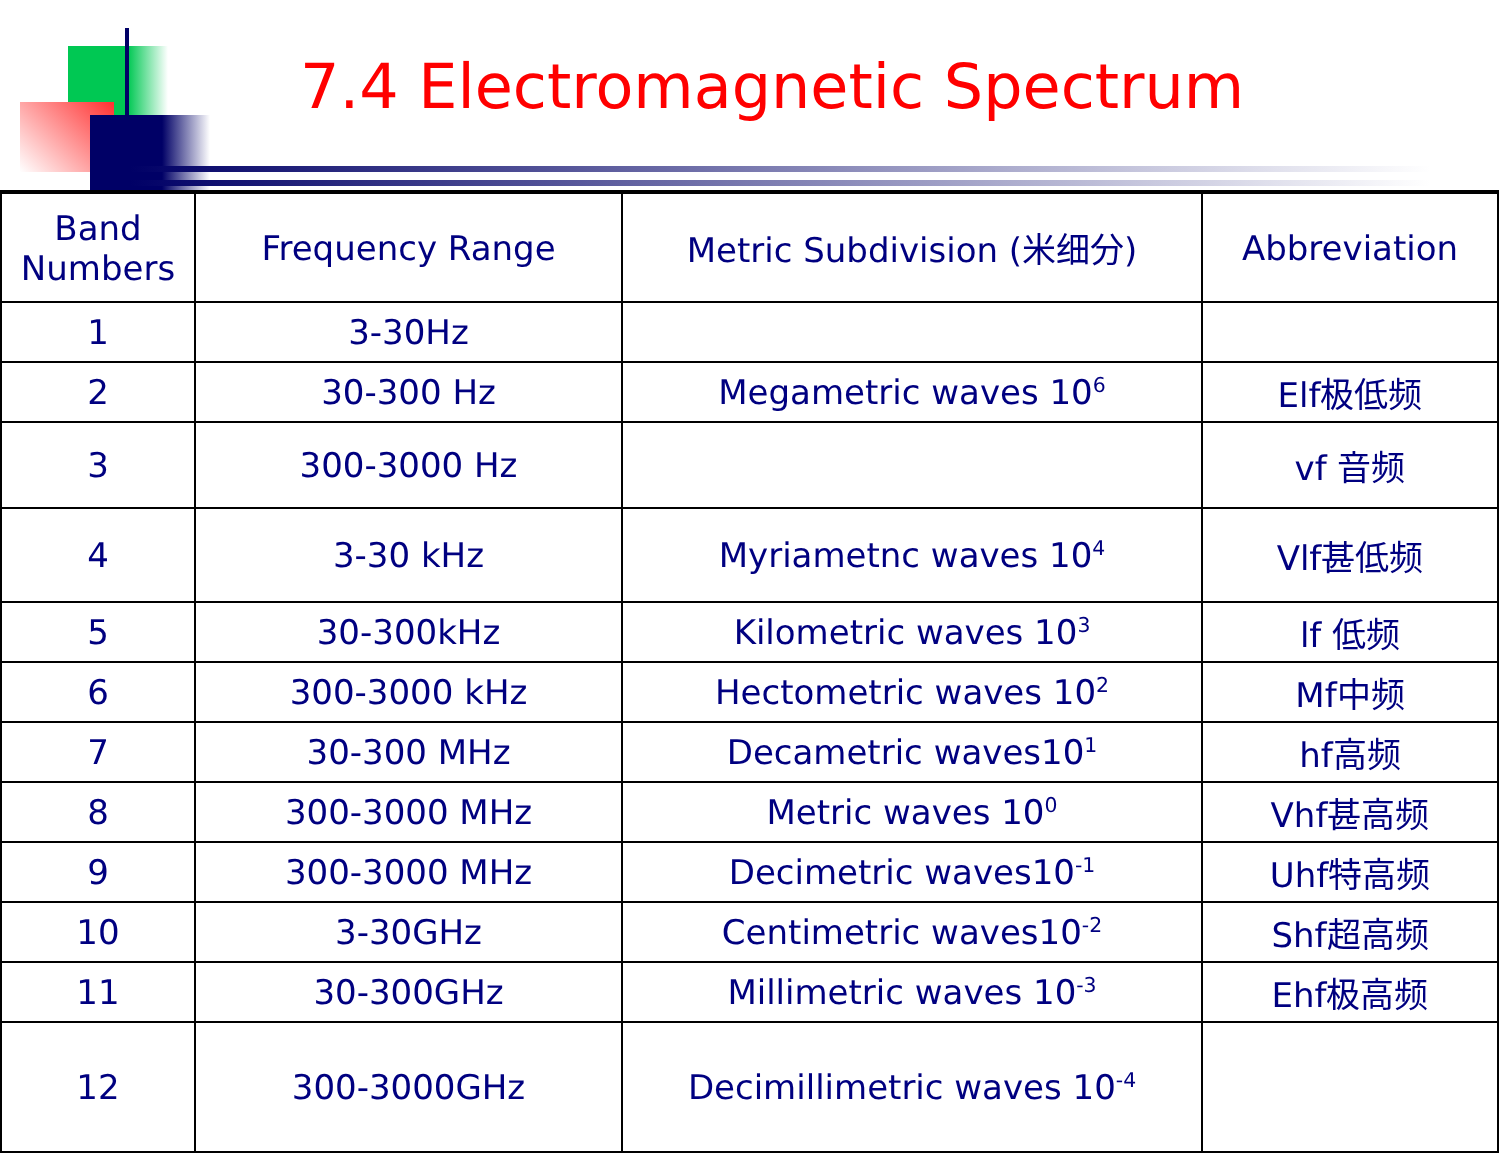7.4 Electromagnetic Spectrum
| Band Numbers | Frequency Range | Metric Subdivision (米细分) | Abbreviation |
| --- | --- | --- | --- |
| 1 | 3-30Hz | | |
| 2 | 30-300 Hz | Megametric waves 10<sup>6</sup> | Elf极低频 |
| 3 | 300-3000 Hz | | vf 音频 |
| 4 | 3-30 kHz | Myriametnc waves 10<sup>4</sup> | Vlf甚低频 |
| 5 | 30-300kHz | Kilometric waves 10<sup>3</sup> | lf 低频 |
| 6 | 300-3000 kHz | Hectometric waves 10<sup>2</sup> | Mf中频 |
| 7 | 30-300 MHz | Decametric waves10<sup>1</sup> | hf高频 |
| 8 | 300-3000 MHz | Metric waves 10<sup>0</sup> | Vhf甚高频 |
| 9 | 300-3000 MHz | Decimetric waves10<sup>-1</sup> | Uhf特高频 |
| 10 | 3-30GHz | Centimetric waves10<sup>-2</sup> | Shf超高频 |
| 11 | 30-300GHz | Millimetric waves 10<sup>-3</sup> | Ehf极高频 |
| 12 | 300-3000GHz | Decimillimetric waves 10<sup>-4</sup> | |